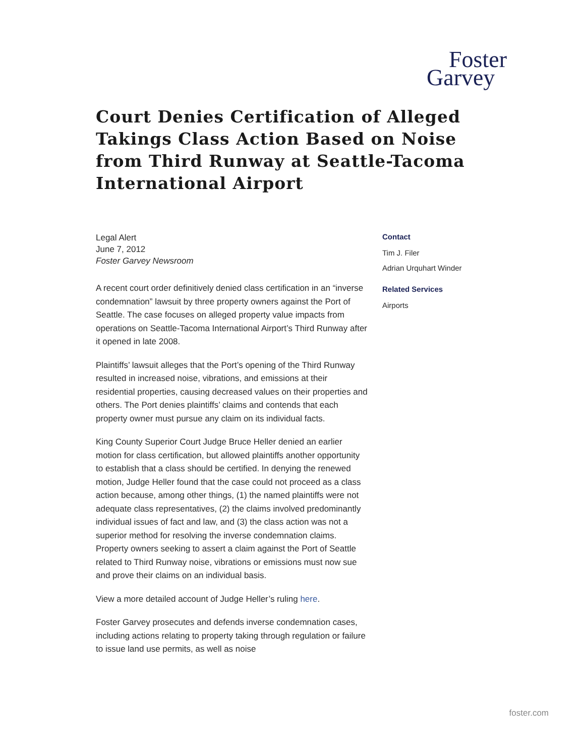Foster
Garvey
Court Denies Certification of Alleged Takings Class Action Based on Noise from Third Runway at Seattle-Tacoma International Airport
Legal Alert
June 7, 2012
Foster Garvey Newsroom
A recent court order definitively denied class certification in an “inverse condemnation” lawsuit by three property owners against the Port of Seattle. The case focuses on alleged property value impacts from operations on Seattle-Tacoma International Airport’s Third Runway after it opened in late 2008.
Plaintiffs’ lawsuit alleges that the Port’s opening of the Third Runway resulted in increased noise, vibrations, and emissions at their residential properties, causing decreased values on their properties and others. The Port denies plaintiffs’ claims and contends that each property owner must pursue any claim on its individual facts.
King County Superior Court Judge Bruce Heller denied an earlier motion for class certification, but allowed plaintiffs another opportunity to establish that a class should be certified. In denying the renewed motion, Judge Heller found that the case could not proceed as a class action because, among other things, (1) the named plaintiffs were not adequate class representatives, (2) the claims involved predominantly individual issues of fact and law, and (3) the class action was not a superior method for resolving the inverse condemnation claims. Property owners seeking to assert a claim against the Port of Seattle related to Third Runway noise, vibrations or emissions must now sue and prove their claims on an individual basis.
View a more detailed account of Judge Heller’s ruling here.
Foster Garvey prosecutes and defends inverse condemnation cases, including actions relating to property taking through regulation or failure to issue land use permits, as well as noise
Contact
Tim J. Filer
Adrian Urquhart Winder
Related Services
Airports
foster.com